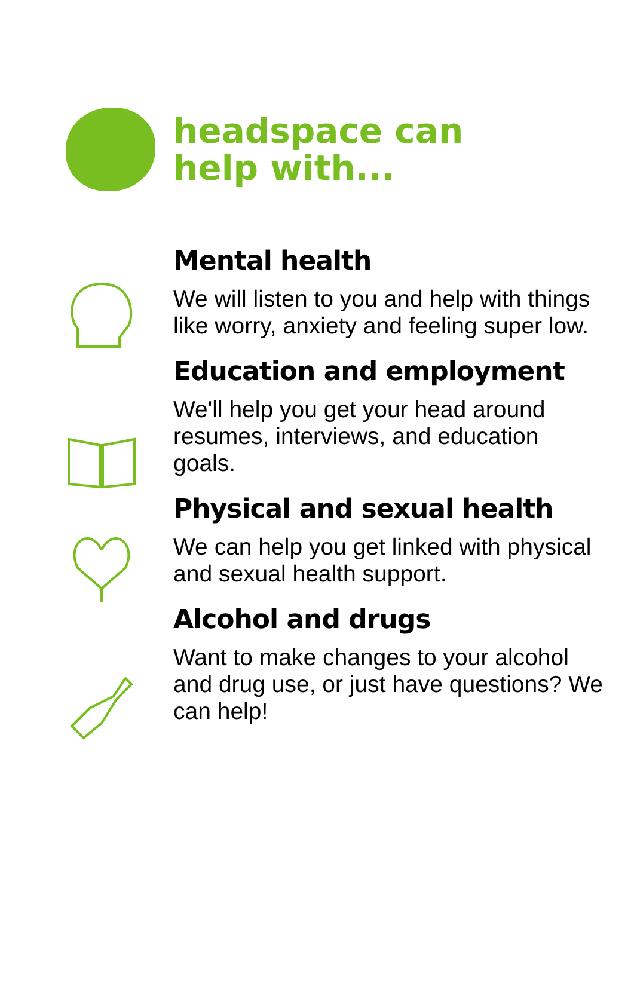headspace can
help with...
Mental health
We will listen to you and help with things like worry, anxiety and feeling super low.
Education and employment
We'll help you get your head around resumes, interviews, and education goals.
Physical and sexual health
We can help you get linked with physical and sexual health support.
Alcohol and drugs
Want to make changes to your alcohol and drug use, or just have questions? We can help!